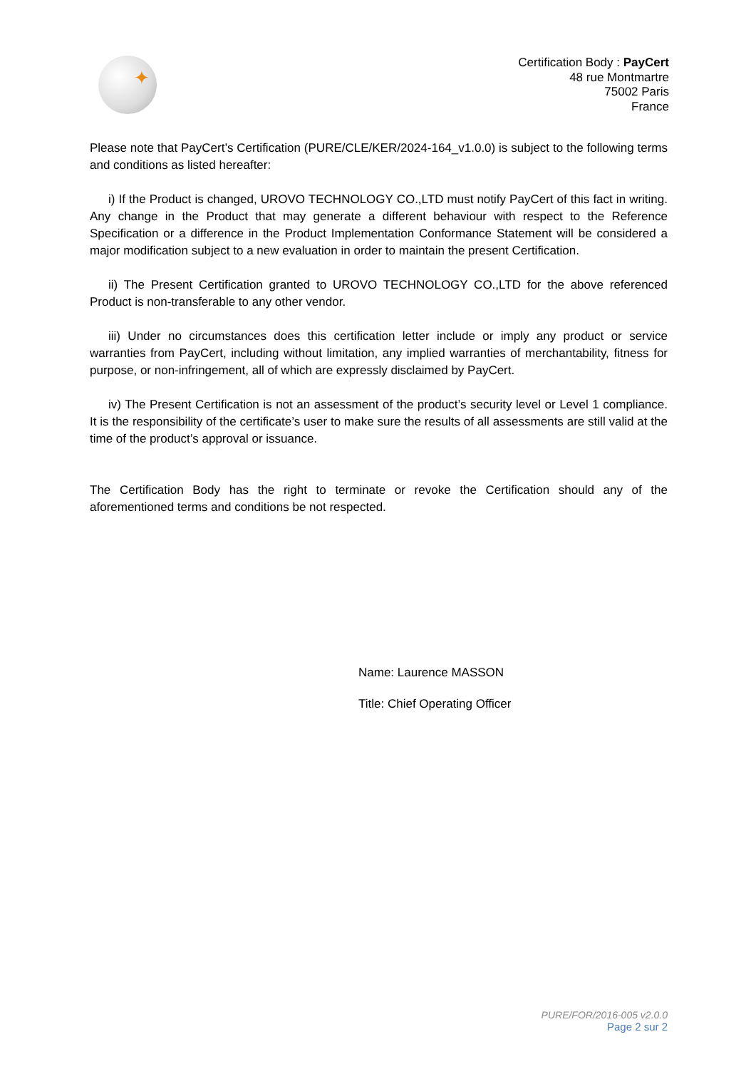✦
Certification Body : PayCert
48 rue Montmartre
75002 Paris
France
Please note that PayCert’s Certification (PURE/CLE/KER/2024-164_v1.0.0) is subject to the following terms and conditions as listed hereafter:
i) If the Product is changed, UROVO TECHNOLOGY CO.,LTD must notify PayCert of this fact in writing. Any change in the Product that may generate a different behaviour with respect to the Reference Specification or a difference in the Product Implementation Conformance Statement will be considered a major modification subject to a new evaluation in order to maintain the present Certification.
ii) The Present Certification granted to UROVO TECHNOLOGY CO.,LTD for the above referenced Product is non-transferable to any other vendor.
iii) Under no circumstances does this certification letter include or imply any product or service warranties from PayCert, including without limitation, any implied warranties of merchantability, fitness for purpose, or non-infringement, all of which are expressly disclaimed by PayCert.
iv) The Present Certification is not an assessment of the product’s security level or Level 1 compliance. It is the responsibility of the certificate’s user to make sure the results of all assessments are still valid at the time of the product’s approval or issuance.
The Certification Body has the right to terminate or revoke the Certification should any of the aforementioned terms and conditions be not respected.
Name: Laurence MASSON
Title: Chief Operating Officer
PURE/FOR/2016-005 v2.0.0
Page 2 sur 2